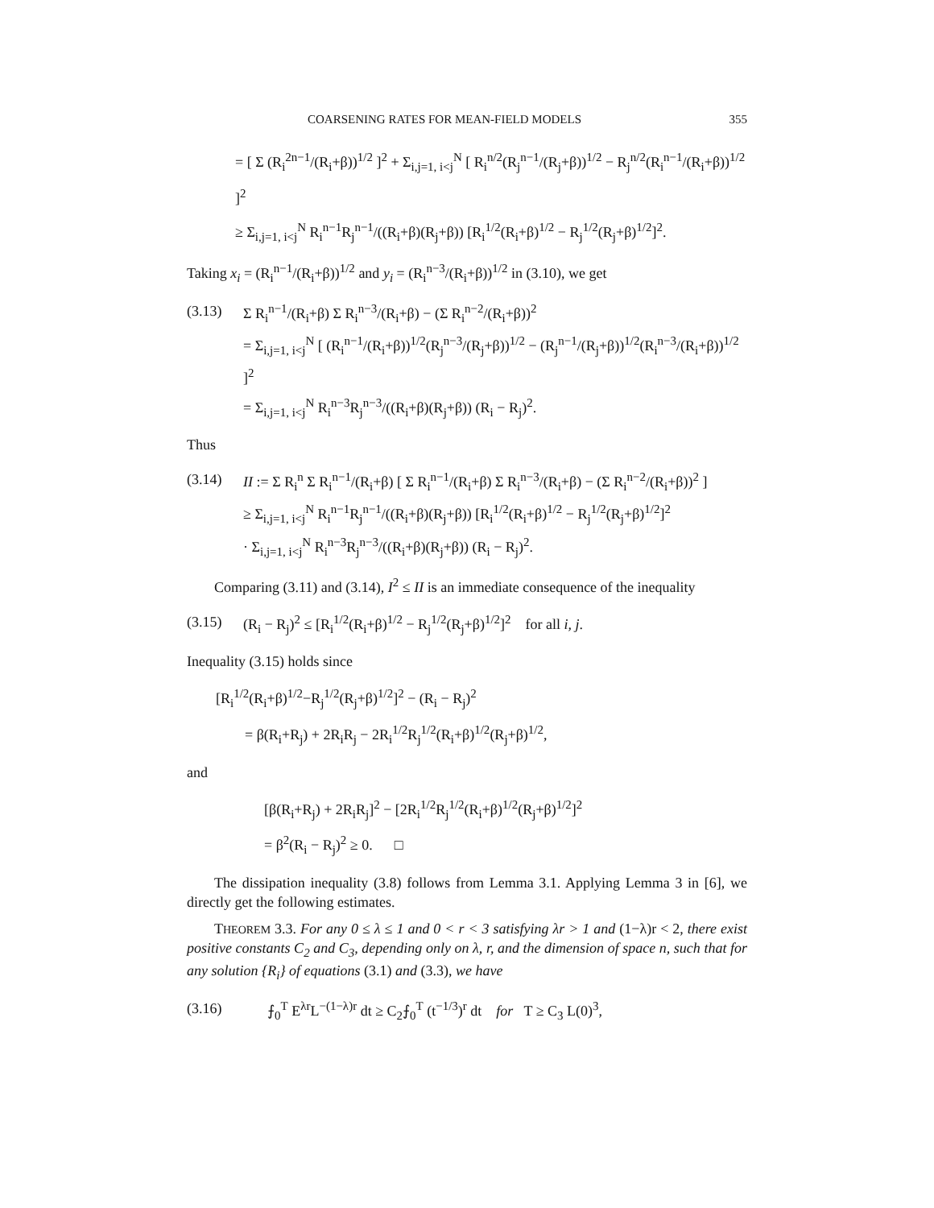COARSENING RATES FOR MEAN-FIELD MODELS 355
= [ Σ (R<sub>i</sub><sup>2n−1</sup>/(R<sub>i</sub>+β))<sup>1/2</sup> ]<sup>2</sup> + Σ<sub>i,j=1, i<j</sub><sup>N</sup> [ R<sub>i</sub><sup>n/2</sup>(R<sub>j</sub><sup>n−1</sup>/(R<sub>j</sub>+β))<sup>1/2</sup> − R<sub>j</sub><sup>n/2</sup>(R<sub>i</sub><sup>n−1</sup>/(R<sub>i</sub>+β))<sup>1/2</sup> ]<sup>2</sup>
≥ Σ<sub>i,j=1, i<j</sub><sup>N</sup> R<sub>i</sub><sup>n−1</sup>R<sub>j</sub><sup>n−1</sup>/((R<sub>i</sub>+β)(R<sub>j</sub>+β)) [R<sub>i</sub><sup>1/2</sup>(R<sub>i</sub>+β)<sup>1/2</sup> − R<sub>j</sub><sup>1/2</sup>(R<sub>j</sub>+β)<sup>1/2</sup>]<sup>2</sup>.
Taking x<sub>i</sub> = (R<sub>i</sub><sup>n−1</sup>/(R<sub>i</sub>+β))<sup>1/2</sup> and y<sub>i</sub> = (R<sub>i</sub><sup>n−3</sup>/(R<sub>i</sub>+β))<sup>1/2</sup> in (3.10), we get
(3.13) Σ R<sub>i</sub><sup>n−1</sup>/(R<sub>i</sub>+β) Σ R<sub>i</sub><sup>n−3</sup>/(R<sub>i</sub>+β) − (Σ R<sub>i</sub><sup>n−2</sup>/(R<sub>i</sub>+β))<sup>2</sup>
= Σ<sub>i,j=1, i<j</sub><sup>N</sup> [ (R<sub>i</sub><sup>n−1</sup>/(R<sub>i</sub>+β))<sup>1/2</sup>(R<sub>j</sub><sup>n−3</sup>/(R<sub>j</sub>+β))<sup>1/2</sup> − (R<sub>j</sub><sup>n−1</sup>/(R<sub>j</sub>+β))<sup>1/2</sup>(R<sub>i</sub><sup>n−3</sup>/(R<sub>i</sub>+β))<sup>1/2</sup> ]<sup>2</sup>
= Σ<sub>i,j=1, i<j</sub><sup>N</sup> R<sub>i</sub><sup>n−3</sup>R<sub>j</sub><sup>n−3</sup>/((R<sub>i</sub>+β)(R<sub>j</sub>+β)) (R<sub>i</sub> − R<sub>j</sub>)<sup>2</sup>.
Thus
(3.14) II := Σ R<sub>i</sub><sup>n</sup> Σ R<sub>i</sub><sup>n−1</sup>/(R<sub>i</sub>+β) [ Σ R<sub>i</sub><sup>n−1</sup>/(R<sub>i</sub>+β) Σ R<sub>i</sub><sup>n−3</sup>/(R<sub>i</sub>+β) − (Σ R<sub>i</sub><sup>n−2</sup>/(R<sub>i</sub>+β))<sup>2</sup> ]
≥ Σ<sub>i,j=1, i<j</sub><sup>N</sup> R<sub>i</sub><sup>n−1</sup>R<sub>j</sub><sup>n−1</sup>/((R<sub>i</sub>+β)(R<sub>j</sub>+β)) [R<sub>i</sub><sup>1/2</sup>(R<sub>i</sub>+β)<sup>1/2</sup> − R<sub>j</sub><sup>1/2</sup>(R<sub>j</sub>+β)<sup>1/2</sup>]<sup>2</sup>
· Σ<sub>i,j=1, i<j</sub><sup>N</sup> R<sub>i</sub><sup>n−3</sup>R<sub>j</sub><sup>n−3</sup>/((R<sub>i</sub>+β)(R<sub>j</sub>+β)) (R<sub>i</sub> − R<sub>j</sub>)<sup>2</sup>.
Comparing (3.11) and (3.14), I<sup>2</sup> ≤ II is an immediate consequence of the inequality
(3.15) (R<sub>i</sub> − R<sub>j</sub>)<sup>2</sup> ≤ [R<sub>i</sub><sup>1/2</sup>(R<sub>i</sub>+β)<sup>1/2</sup> − R<sub>j</sub><sup>1/2</sup>(R<sub>j</sub>+β)<sup>1/2</sup>]<sup>2</sup> for all i, j.
Inequality (3.15) holds since
[R<sub>i</sub><sup>1/2</sup>(R<sub>i</sub>+β)<sup>1/2</sup>−R<sub>j</sub><sup>1/2</sup>(R<sub>j</sub>+β)<sup>1/2</sup>]<sup>2</sup> − (R<sub>i</sub> − R<sub>j</sub>)<sup>2</sup>
= β(R<sub>i</sub>+R<sub>j</sub>) + 2R<sub>i</sub>R<sub>j</sub> − 2R<sub>i</sub><sup>1/2</sup>R<sub>j</sub><sup>1/2</sup>(R<sub>i</sub>+β)<sup>1/2</sup>(R<sub>j</sub>+β)<sup>1/2</sup>,
and
[β(R<sub>i</sub>+R<sub>j</sub>) + 2R<sub>i</sub>R<sub>j</sub>]<sup>2</sup> − [2R<sub>i</sub><sup>1/2</sup>R<sub>j</sub><sup>1/2</sup>(R<sub>i</sub>+β)<sup>1/2</sup>(R<sub>j</sub>+β)<sup>1/2</sup>]<sup>2</sup>
= β<sup>2</sup>(R<sub>i</sub> − R<sub>j</sub>)<sup>2</sup> ≥ 0. □
The dissipation inequality (3.8) follows from Lemma 3.1. Applying Lemma 3 in [6], we directly get the following estimates.
THEOREM 3.3. For any 0 ≤ λ ≤ 1 and 0 < r < 3 satisfying λr > 1 and (1−λ)r < 2, there exist positive constants C<sub>2</sub> and C<sub>3</sub>, depending only on λ, r, and the dimension of space n, such that for any solution {R<sub>i</sub>} of equations (3.1) and (3.3), we have
(3.16) ⨍<sub>0</sub><sup>T</sup> E<sup>λr</sup>L<sup>−(1−λ)r</sup> dt ≥ C<sub>2</sub>⨍<sub>0</sub><sup>T</sup> (t<sup>−1/3</sup>)<sup>r</sup> dt for T ≥ C<sub>3</sub> L(0)<sup>3</sup>,